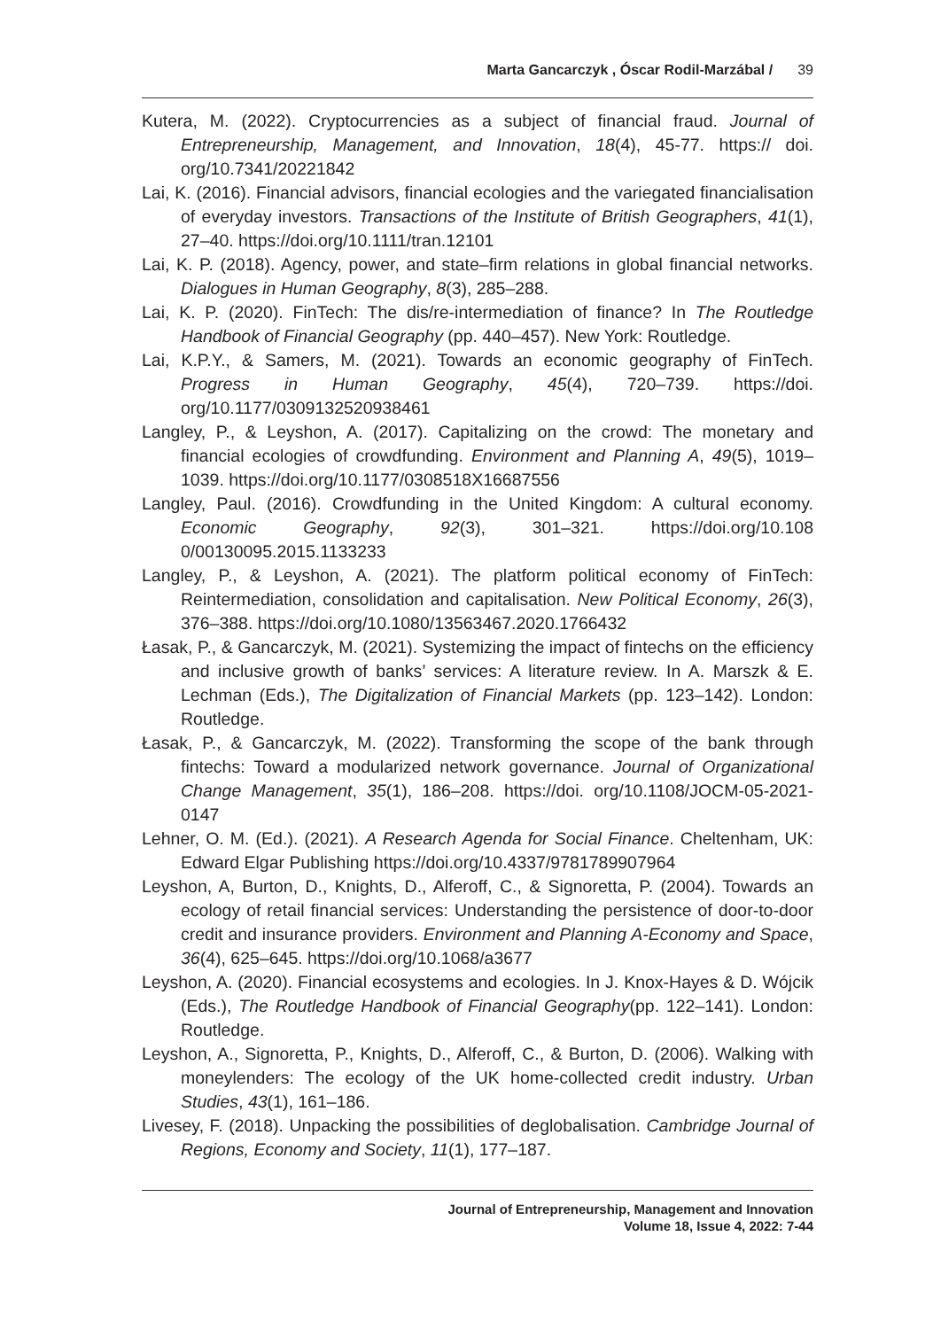Marta Gancarczyk , Óscar Rodil-Marzábal / 39
Kutera, M. (2022). Cryptocurrencies as a subject of financial fraud. Journal of Entrepreneurship, Management, and Innovation, 18(4), 45-77. https:// doi. org/10.7341/20221842
Lai, K. (2016). Financial advisors, financial ecologies and the variegated financialisation of everyday investors. Transactions of the Institute of British Geographers, 41(1), 27–40. https://doi.org/10.1111/tran.12101
Lai, K. P. (2018). Agency, power, and state–firm relations in global financial networks. Dialogues in Human Geography, 8(3), 285–288.
Lai, K. P. (2020). FinTech: The dis/re-intermediation of finance? In The Routledge Handbook of Financial Geography (pp. 440–457). New York: Routledge.
Lai, K.P.Y., & Samers, M. (2021). Towards an economic geography of FinTech. Progress in Human Geography, 45(4), 720–739. https://doi. org/10.1177/0309132520938461
Langley, P., & Leyshon, A. (2017). Capitalizing on the crowd: The monetary and financial ecologies of crowdfunding. Environment and Planning A, 49(5), 1019–1039. https://doi.org/10.1177/0308518X16687556
Langley, Paul. (2016). Crowdfunding in the United Kingdom: A cultural economy. Economic Geography, 92(3), 301–321. https://doi.org/10.108 0/00130095.2015.1133233
Langley, P., & Leyshon, A. (2021). The platform political economy of FinTech: Reintermediation, consolidation and capitalisation. New Political Economy, 26(3), 376–388. https://doi.org/10.1080/13563467.2020.1766432
Łasak, P., & Gancarczyk, M. (2021). Systemizing the impact of fintechs on the efficiency and inclusive growth of banks’ services: A literature review. In A. Marszk & E. Lechman (Eds.), The Digitalization of Financial Markets (pp. 123–142). London: Routledge.
Łasak, P., & Gancarczyk, M. (2022). Transforming the scope of the bank through fintechs: Toward a modularized network governance. Journal of Organizational Change Management, 35(1), 186–208. https://doi. org/10.1108/JOCM-05-2021-0147
Lehner, O. M. (Ed.). (2021). A Research Agenda for Social Finance. Cheltenham, UK: Edward Elgar Publishing https://doi.org/10.4337/9781789907964
Leyshon, A, Burton, D., Knights, D., Alferoff, C., & Signoretta, P. (2004). Towards an ecology of retail financial services: Understanding the persistence of door-to-door credit and insurance providers. Environment and Planning A-Economy and Space, 36(4), 625–645. https://doi.org/10.1068/a3677
Leyshon, A. (2020). Financial ecosystems and ecologies. In J. Knox-Hayes & D. Wójcik (Eds.), The Routledge Handbook of Financial Geography(pp. 122–141). London: Routledge.
Leyshon, A., Signoretta, P., Knights, D., Alferoff, C., & Burton, D. (2006). Walking with moneylenders: The ecology of the UK home-collected credit industry. Urban Studies, 43(1), 161–186.
Livesey, F. (2018). Unpacking the possibilities of deglobalisation. Cambridge Journal of Regions, Economy and Society, 11(1), 177–187.
Journal of Entrepreneurship, Management and Innovation
Volume 18, Issue 4, 2022: 7-44